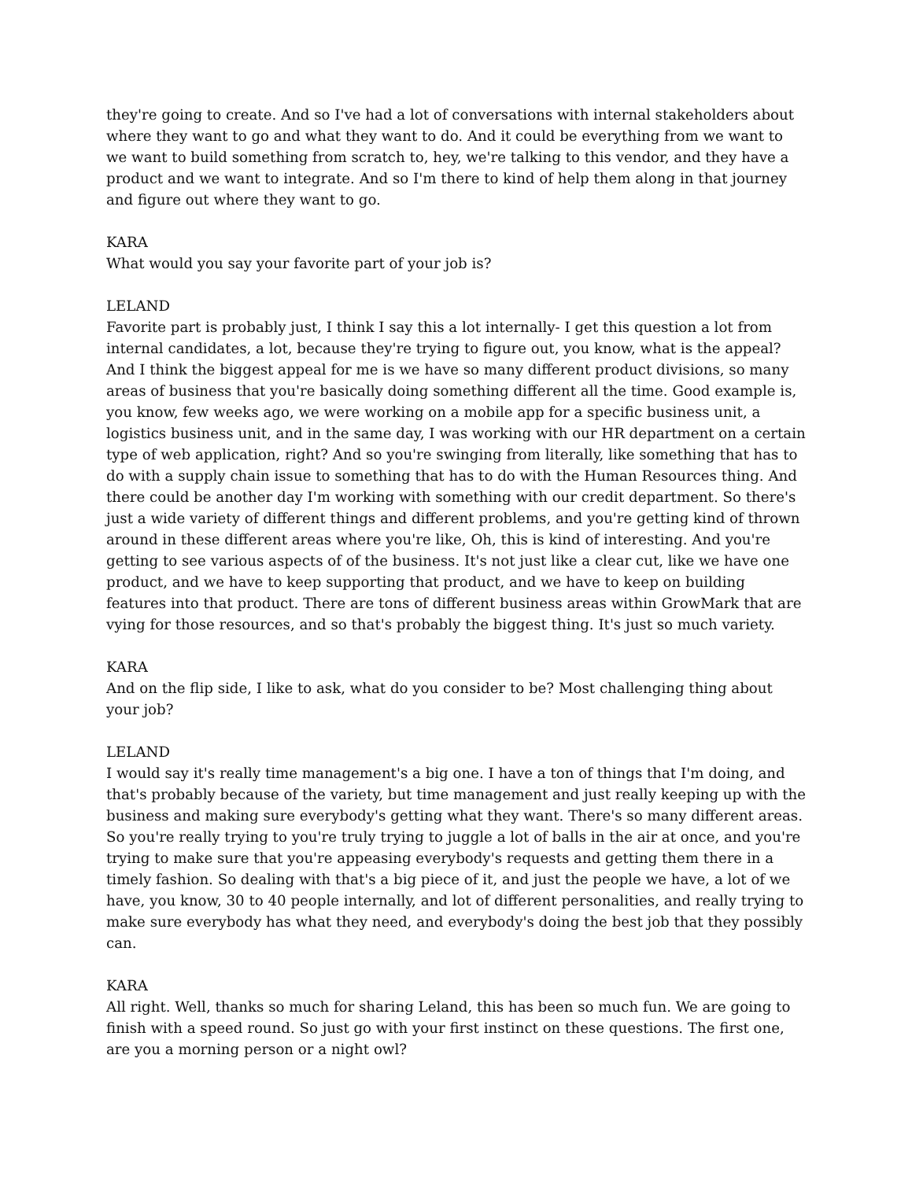they're going to create. And so I've had a lot of conversations with internal stakeholders about where they want to go and what they want to do. And it could be everything from we want to we want to build something from scratch to, hey, we're talking to this vendor, and they have a product and we want to integrate. And so I'm there to kind of help them along in that journey and figure out where they want to go.
KARA
What would you say your favorite part of your job is?
LELAND
Favorite part is probably just, I think I say this a lot internally- I get this question a lot from internal candidates, a lot, because they're trying to figure out, you know, what is the appeal? And I think the biggest appeal for me is we have so many different product divisions, so many areas of business that you're basically doing something different all the time. Good example is, you know, few weeks ago, we were working on a mobile app for a specific business unit, a logistics business unit, and in the same day, I was working with our HR department on a certain type of web application, right? And so you're swinging from literally, like something that has to do with a supply chain issue to something that has to do with the Human Resources thing. And there could be another day I'm working with something with our credit department. So there's just a wide variety of different things and different problems, and you're getting kind of thrown around in these different areas where you're like, Oh, this is kind of interesting. And you're getting to see various aspects of of the business. It's not just like a clear cut, like we have one product, and we have to keep supporting that product, and we have to keep on building features into that product. There are tons of different business areas within GrowMark that are vying for those resources, and so that's probably the biggest thing. It's just so much variety.
KARA
And on the flip side, I like to ask, what do you consider to be? Most challenging thing about your job?
LELAND
I would say it's really time management's a big one. I have a ton of things that I'm doing, and that's probably because of the variety, but time management and just really keeping up with the business and making sure everybody's getting what they want. There's so many different areas. So you're really trying to you're truly trying to juggle a lot of balls in the air at once, and you're trying to make sure that you're appeasing everybody's requests and getting them there in a timely fashion. So dealing with that's a big piece of it, and just the people we have, a lot of we have, you know, 30 to 40 people internally, and lot of different personalities, and really trying to make sure everybody has what they need, and everybody's doing the best job that they possibly can.
KARA
All right. Well, thanks so much for sharing Leland, this has been so much fun. We are going to finish with a speed round. So just go with your first instinct on these questions. The first one, are you a morning person or a night owl?